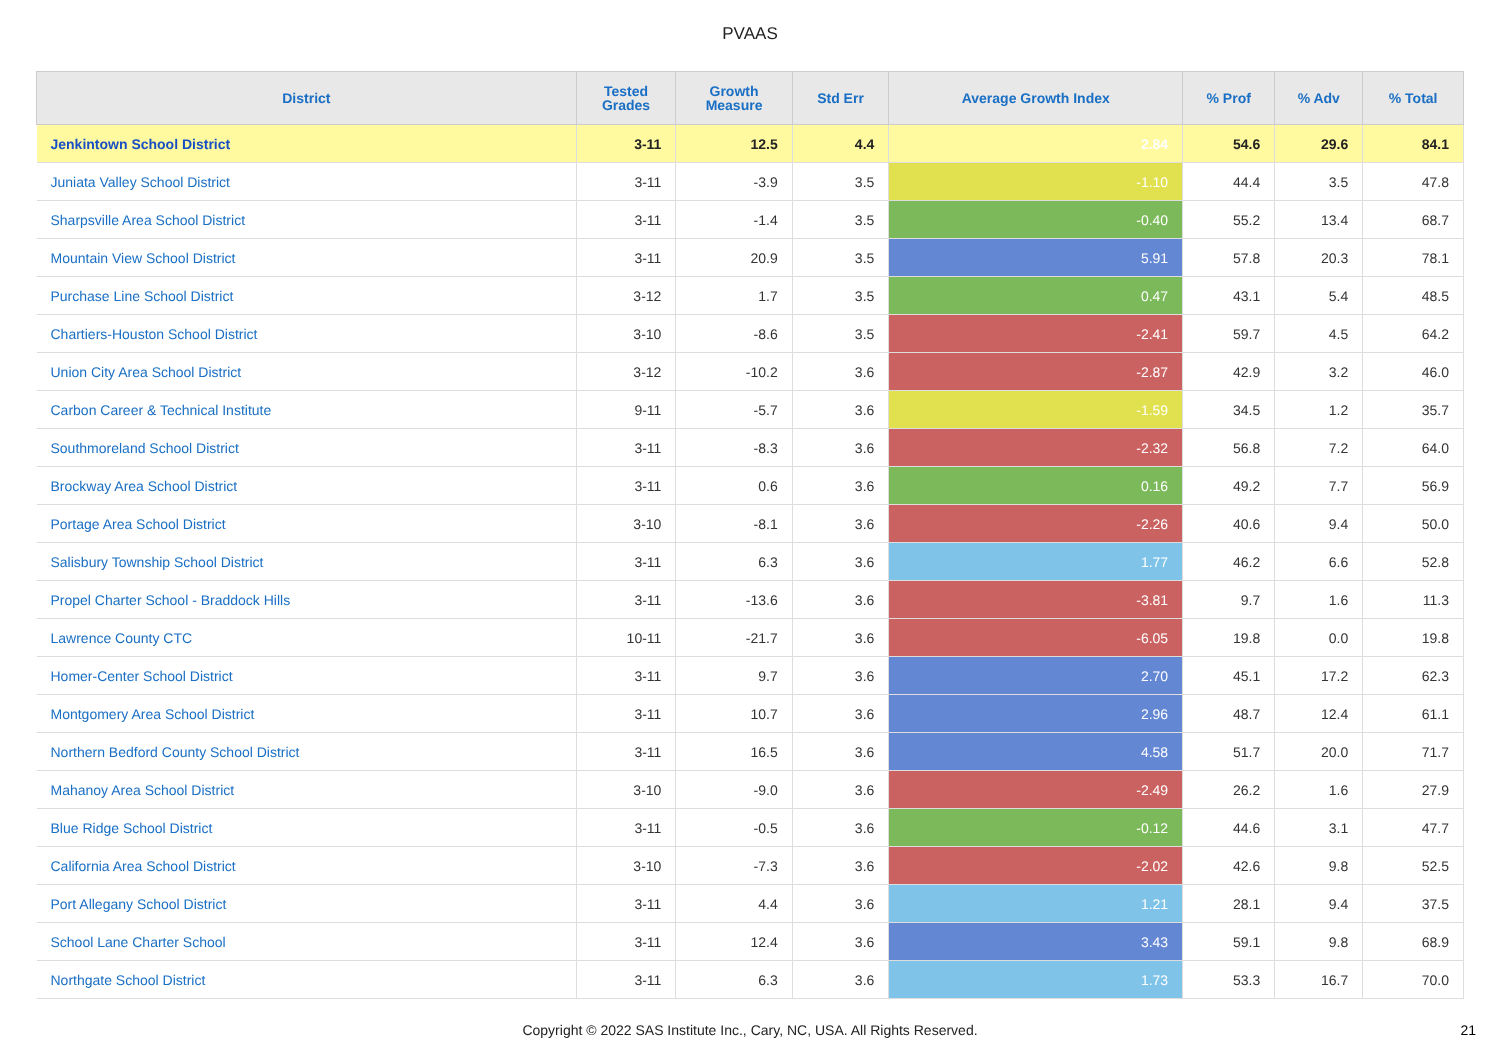PVAAS
| District | Tested Grades | Growth Measure | Std Err | Average Growth Index | % Prof | % Adv | % Total |
| --- | --- | --- | --- | --- | --- | --- | --- |
| Jenkintown School District | 3-11 | 12.5 | 4.4 | 2.84 | 54.6 | 29.6 | 84.1 |
| Juniata Valley School District | 3-11 | -3.9 | 3.5 | -1.10 | 44.4 | 3.5 | 47.8 |
| Sharpsville Area School District | 3-11 | -1.4 | 3.5 | -0.40 | 55.2 | 13.4 | 68.7 |
| Mountain View School District | 3-11 | 20.9 | 3.5 | 5.91 | 57.8 | 20.3 | 78.1 |
| Purchase Line School District | 3-12 | 1.7 | 3.5 | 0.47 | 43.1 | 5.4 | 48.5 |
| Chartiers-Houston School District | 3-10 | -8.6 | 3.5 | -2.41 | 59.7 | 4.5 | 64.2 |
| Union City Area School District | 3-12 | -10.2 | 3.6 | -2.87 | 42.9 | 3.2 | 46.0 |
| Carbon Career & Technical Institute | 9-11 | -5.7 | 3.6 | -1.59 | 34.5 | 1.2 | 35.7 |
| Southmoreland School District | 3-11 | -8.3 | 3.6 | -2.32 | 56.8 | 7.2 | 64.0 |
| Brockway Area School District | 3-11 | 0.6 | 3.6 | 0.16 | 49.2 | 7.7 | 56.9 |
| Portage Area School District | 3-10 | -8.1 | 3.6 | -2.26 | 40.6 | 9.4 | 50.0 |
| Salisbury Township School District | 3-11 | 6.3 | 3.6 | 1.77 | 46.2 | 6.6 | 52.8 |
| Propel Charter School - Braddock Hills | 3-11 | -13.6 | 3.6 | -3.81 | 9.7 | 1.6 | 11.3 |
| Lawrence County CTC | 10-11 | -21.7 | 3.6 | -6.05 | 19.8 | 0.0 | 19.8 |
| Homer-Center School District | 3-11 | 9.7 | 3.6 | 2.70 | 45.1 | 17.2 | 62.3 |
| Montgomery Area School District | 3-11 | 10.7 | 3.6 | 2.96 | 48.7 | 12.4 | 61.1 |
| Northern Bedford County School District | 3-11 | 16.5 | 3.6 | 4.58 | 51.7 | 20.0 | 71.7 |
| Mahanoy Area School District | 3-10 | -9.0 | 3.6 | -2.49 | 26.2 | 1.6 | 27.9 |
| Blue Ridge School District | 3-11 | -0.5 | 3.6 | -0.12 | 44.6 | 3.1 | 47.7 |
| California Area School District | 3-10 | -7.3 | 3.6 | -2.02 | 42.6 | 9.8 | 52.5 |
| Port Allegany School District | 3-11 | 4.4 | 3.6 | 1.21 | 28.1 | 9.4 | 37.5 |
| School Lane Charter School | 3-11 | 12.4 | 3.6 | 3.43 | 59.1 | 9.8 | 68.9 |
| Northgate School District | 3-11 | 6.3 | 3.6 | 1.73 | 53.3 | 16.7 | 70.0 |
Copyright © 2022 SAS Institute Inc., Cary, NC, USA. All Rights Reserved. 21